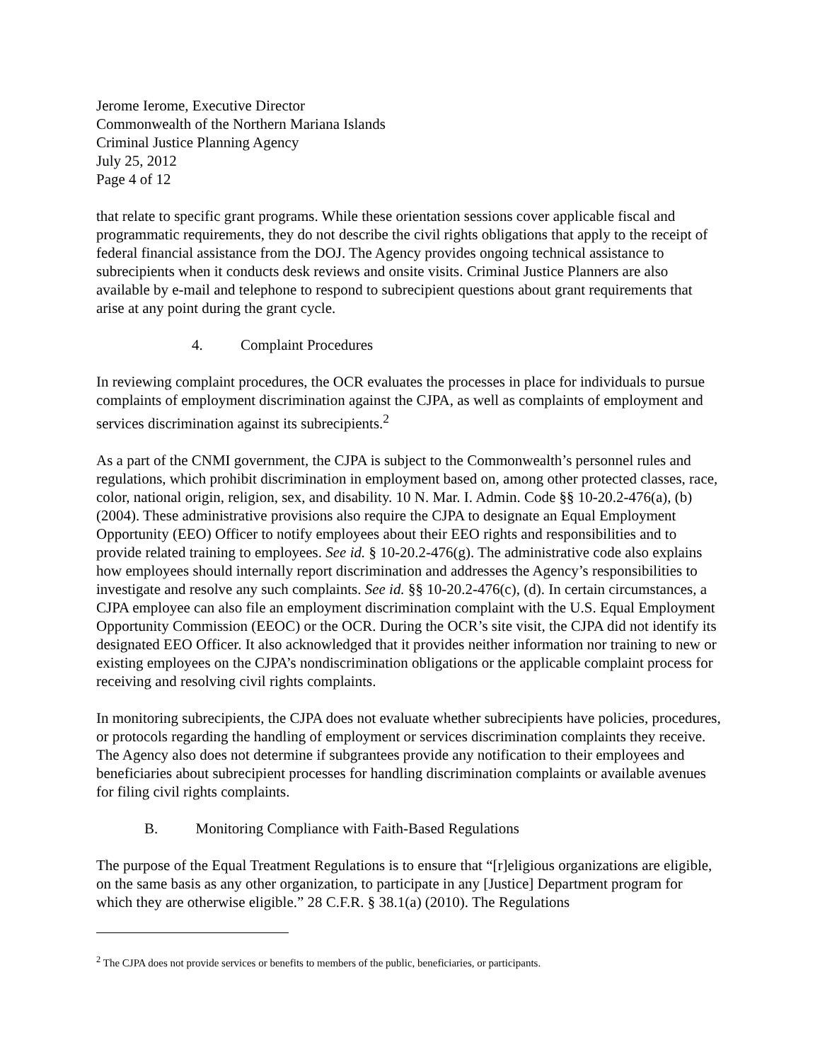Jerome Ierome, Executive Director
Commonwealth of the Northern Mariana Islands
Criminal Justice Planning Agency
July 25, 2012
Page 4 of 12
that relate to specific grant programs. While these orientation sessions cover applicable fiscal and programmatic requirements, they do not describe the civil rights obligations that apply to the receipt of federal financial assistance from the DOJ. The Agency provides ongoing technical assistance to subrecipients when it conducts desk reviews and onsite visits. Criminal Justice Planners are also available by e-mail and telephone to respond to subrecipient questions about grant requirements that arise at any point during the grant cycle.
4. Complaint Procedures
In reviewing complaint procedures, the OCR evaluates the processes in place for individuals to pursue complaints of employment discrimination against the CJPA, as well as complaints of employment and services discrimination against its subrecipients.<sup>2</sup>
As a part of the CNMI government, the CJPA is subject to the Commonwealth’s personnel rules and regulations, which prohibit discrimination in employment based on, among other protected classes, race, color, national origin, religion, sex, and disability. 10 N. Mar. I. Admin. Code §§ 10-20.2-476(a), (b) (2004). These administrative provisions also require the CJPA to designate an Equal Employment Opportunity (EEO) Officer to notify employees about their EEO rights and responsibilities and to provide related training to employees. See id. § 10-20.2-476(g). The administrative code also explains how employees should internally report discrimination and addresses the Agency’s responsibilities to investigate and resolve any such complaints. See id. §§ 10-20.2-476(c), (d). In certain circumstances, a CJPA employee can also file an employment discrimination complaint with the U.S. Equal Employment Opportunity Commission (EEOC) or the OCR. During the OCR’s site visit, the CJPA did not identify its designated EEO Officer. It also acknowledged that it provides neither information nor training to new or existing employees on the CJPA’s nondiscrimination obligations or the applicable complaint process for receiving and resolving civil rights complaints.
In monitoring subrecipients, the CJPA does not evaluate whether subrecipients have policies, procedures, or protocols regarding the handling of employment or services discrimination complaints they receive. The Agency also does not determine if subgrantees provide any notification to their employees and beneficiaries about subrecipient processes for handling discrimination complaints or available avenues for filing civil rights complaints.
B. Monitoring Compliance with Faith-Based Regulations
The purpose of the Equal Treatment Regulations is to ensure that “[r]eligious organizations are eligible, on the same basis as any other organization, to participate in any [Justice] Department program for which they are otherwise eligible.” 28 C.F.R. § 38.1(a) (2010). The Regulations
<sup>2</sup> The CJPA does not provide services or benefits to members of the public, beneficiaries, or participants.